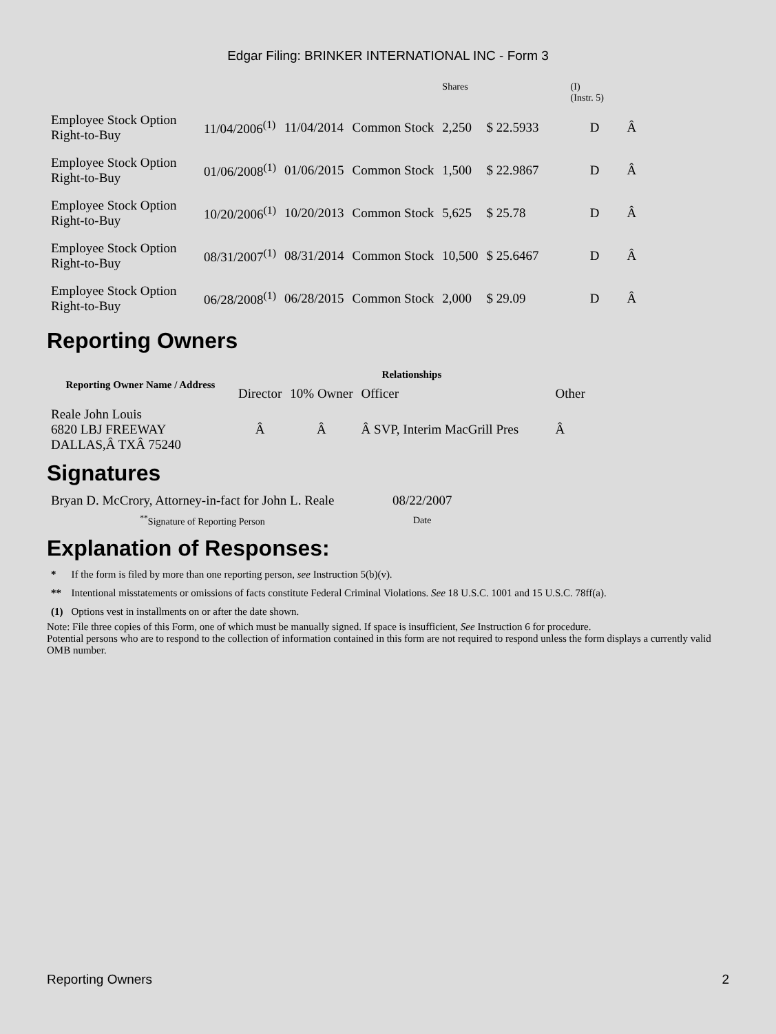Edgar Filing: BRINKER INTERNATIONAL INC - Form 3
| | | | | Shares | | (I) (Instr. 5) | |
| Employee Stock Option Right-to-Buy | 11/04/2006<sup>(1)</sup> | 11/04/2014 | Common Stock | 2,250 | $ 22.5933 | D | Â |
| Employee Stock Option Right-to-Buy | 01/06/2008<sup>(1)</sup> | 01/06/2015 | Common Stock | 1,500 | $ 22.9867 | D | Â |
| Employee Stock Option Right-to-Buy | 10/20/2006<sup>(1)</sup> | 10/20/2013 | Common Stock | 5,625 | $ 25.78 | D | Â |
| Employee Stock Option Right-to-Buy | 08/31/2007<sup>(1)</sup> | 08/31/2014 | Common Stock | 10,500 | $ 25.6467 | D | Â |
| Employee Stock Option Right-to-Buy | 06/28/2008<sup>(1)</sup> | 06/28/2015 | Common Stock | 2,000 | $ 29.09 | D | Â |
Reporting Owners
| Reporting Owner Name / Address | Relationships | | | |
| --- | --- | --- | --- | --- |
| | Director | 10% Owner | Officer | Other |
| Reale John Louis 6820 LBJ FREEWAY DALLAS,Â TXÂ 75240 | Â | Â | Â SVP, Interim MacGrill Pres | Â |
Signatures
| Bryan D. McCrory, Attorney-in-fact for John L. Reale | 08/22/2007 |
| <sup>**</sup> Signature of Reporting Person | Date |
Explanation of Responses:
| * | If the form is filed by more than one reporting person, see Instruction 5(b)(v). |
| ** | Intentional misstatements or omissions of facts constitute Federal Criminal Violations. See 18 U.S.C. 1001 and 15 U.S.C. 78ff(a). |
| (1) | Options vest in installments on or after the date shown. |
Note: File three copies of this Form, one of which must be manually signed. If space is insufficient, See Instruction 6 for procedure.
Potential persons who are to respond to the collection of information contained in this form are not required to respond unless the form displays a currently valid OMB number.
Reporting Owners 2